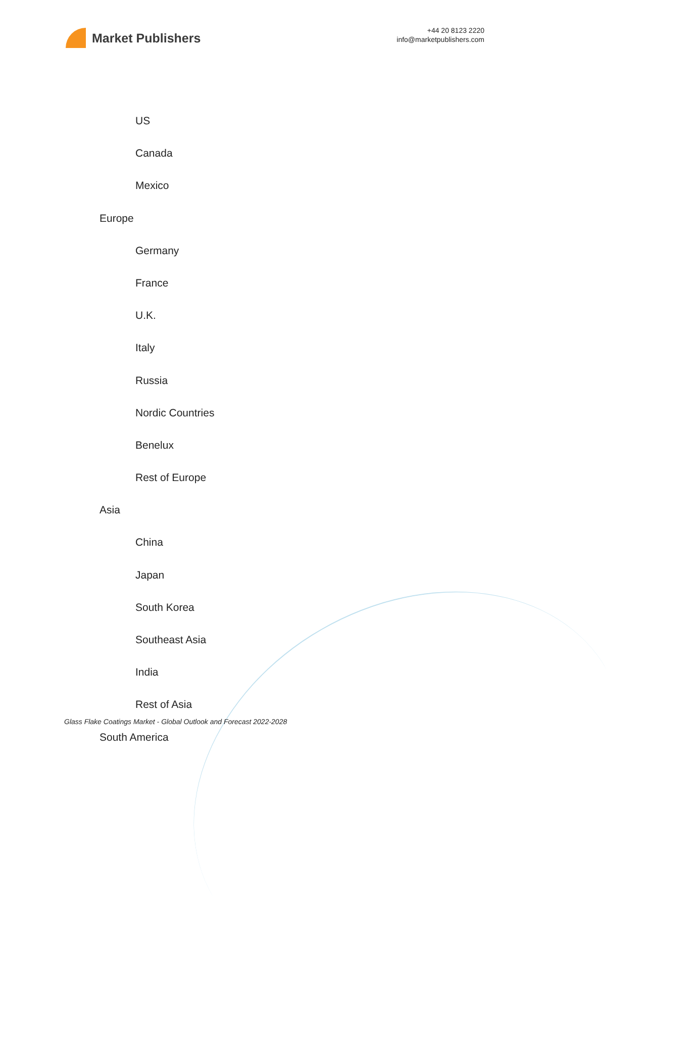Market Publishers
+44 20 8123 2220
info@marketpublishers.com
US
Canada
Mexico
Europe
Germany
France
U.K.
Italy
Russia
Nordic Countries
Benelux
Rest of Europe
Asia
China
Japan
South Korea
Southeast Asia
India
Rest of Asia
South America
Glass Flake Coatings Market - Global Outlook and Forecast 2022-2028